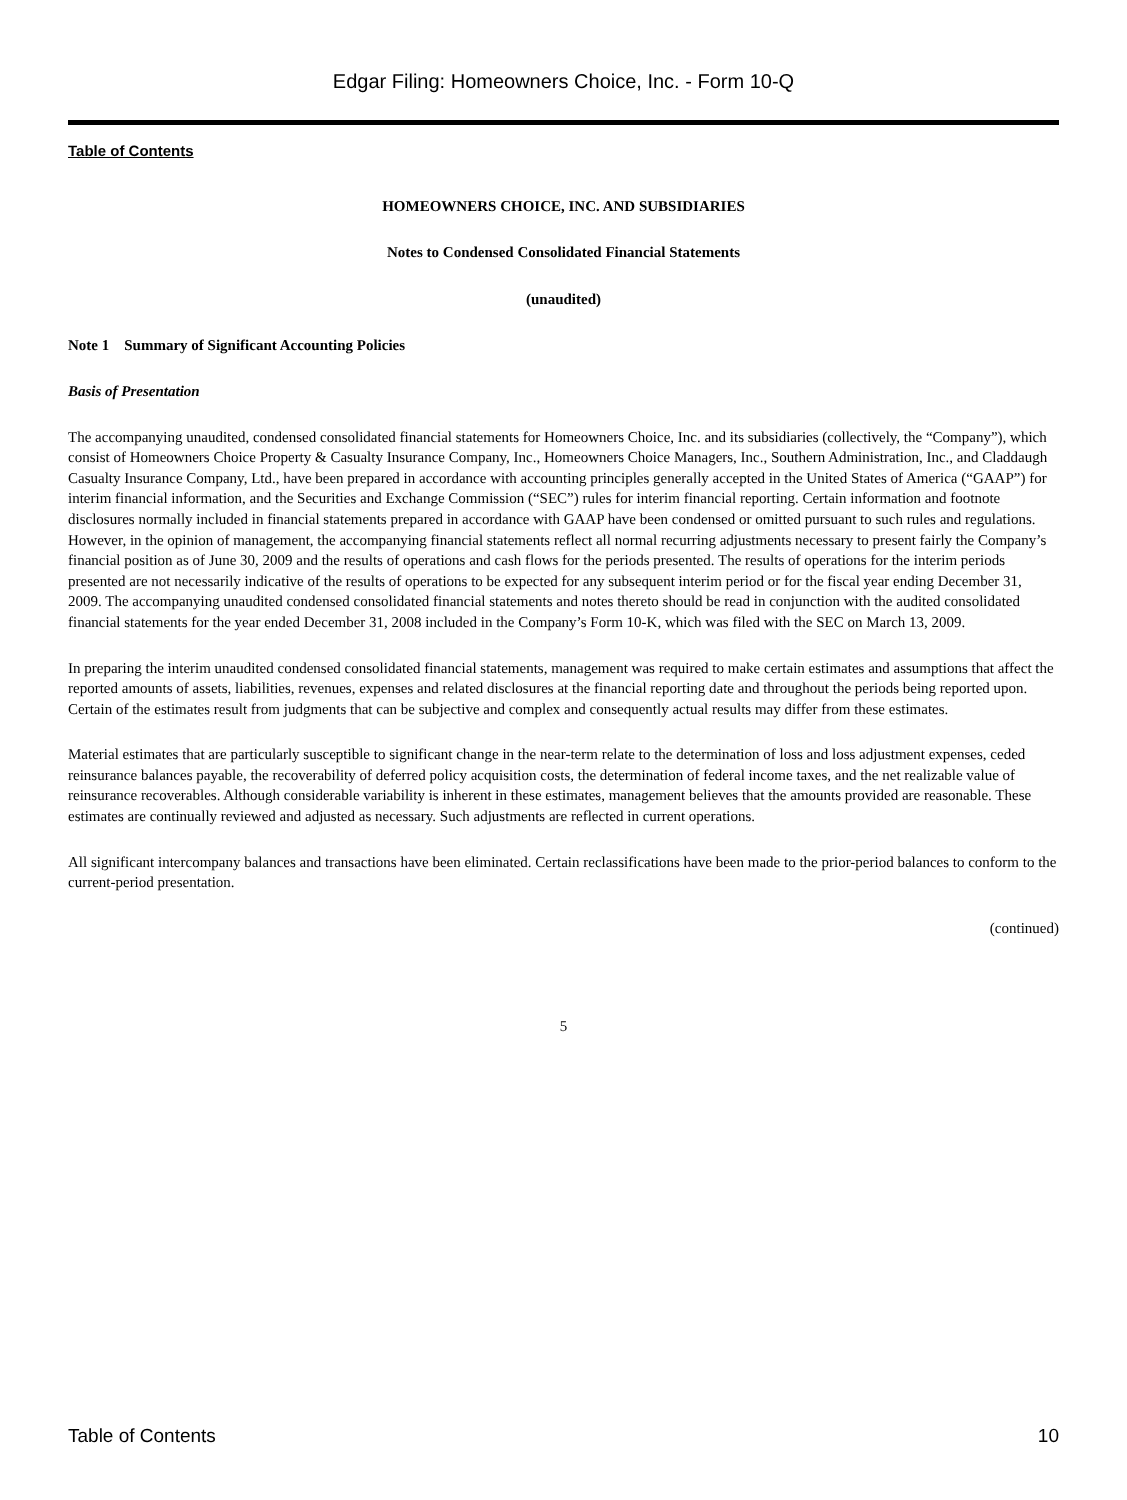Edgar Filing: Homeowners Choice, Inc. - Form 10-Q
Table of Contents
HOMEOWNERS CHOICE, INC. AND SUBSIDIARIES
Notes to Condensed Consolidated Financial Statements
(unaudited)
Note 1 Summary of Significant Accounting Policies
Basis of Presentation
The accompanying unaudited, condensed consolidated financial statements for Homeowners Choice, Inc. and its subsidiaries (collectively, the “Company”), which consist of Homeowners Choice Property & Casualty Insurance Company, Inc., Homeowners Choice Managers, Inc., Southern Administration, Inc., and Claddaugh Casualty Insurance Company, Ltd., have been prepared in accordance with accounting principles generally accepted in the United States of America (“GAAP”) for interim financial information, and the Securities and Exchange Commission (“SEC”) rules for interim financial reporting. Certain information and footnote disclosures normally included in financial statements prepared in accordance with GAAP have been condensed or omitted pursuant to such rules and regulations. However, in the opinion of management, the accompanying financial statements reflect all normal recurring adjustments necessary to present fairly the Company’s financial position as of June 30, 2009 and the results of operations and cash flows for the periods presented. The results of operations for the interim periods presented are not necessarily indicative of the results of operations to be expected for any subsequent interim period or for the fiscal year ending December 31, 2009. The accompanying unaudited condensed consolidated financial statements and notes thereto should be read in conjunction with the audited consolidated financial statements for the year ended December 31, 2008 included in the Company’s Form 10-K, which was filed with the SEC on March 13, 2009.
In preparing the interim unaudited condensed consolidated financial statements, management was required to make certain estimates and assumptions that affect the reported amounts of assets, liabilities, revenues, expenses and related disclosures at the financial reporting date and throughout the periods being reported upon. Certain of the estimates result from judgments that can be subjective and complex and consequently actual results may differ from these estimates.
Material estimates that are particularly susceptible to significant change in the near-term relate to the determination of loss and loss adjustment expenses, ceded reinsurance balances payable, the recoverability of deferred policy acquisition costs, the determination of federal income taxes, and the net realizable value of reinsurance recoverables. Although considerable variability is inherent in these estimates, management believes that the amounts provided are reasonable. These estimates are continually reviewed and adjusted as necessary. Such adjustments are reflected in current operations.
All significant intercompany balances and transactions have been eliminated. Certain reclassifications have been made to the prior-period balances to conform to the current-period presentation.
(continued)
5
Table of Contents 10